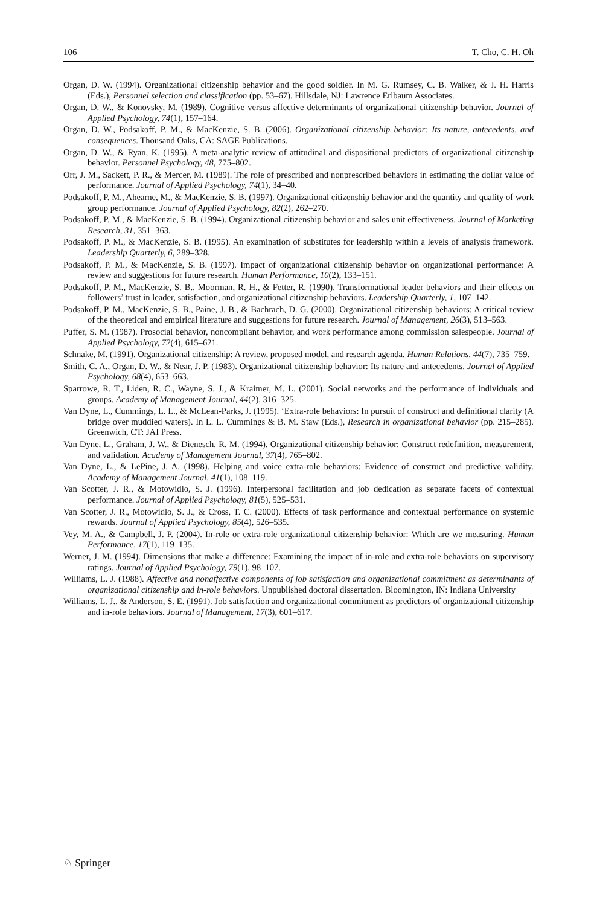106 T. Cho, C. H. Oh
Organ, D. W. (1994). Organizational citizenship behavior and the good soldier. In M. G. Rumsey, C. B. Walker, & J. H. Harris (Eds.), Personnel selection and classification (pp. 53–67). Hillsdale, NJ: Lawrence Erlbaum Associates.
Organ, D. W., & Konovsky, M. (1989). Cognitive versus affective determinants of organizational citizenship behavior. Journal of Applied Psychology, 74(1), 157–164.
Organ, D. W., Podsakoff, P. M., & MacKenzie, S. B. (2006). Organizational citizenship behavior: Its nature, antecedents, and consequences. Thousand Oaks, CA: SAGE Publications.
Organ, D. W., & Ryan, K. (1995). A meta-analytic review of attitudinal and dispositional predictors of organizational citizenship behavior. Personnel Psychology, 48, 775–802.
Orr, J. M., Sackett, P. R., & Mercer, M. (1989). The role of prescribed and nonprescribed behaviors in estimating the dollar value of performance. Journal of Applied Psychology, 74(1), 34–40.
Podsakoff, P. M., Ahearne, M., & MacKenzie, S. B. (1997). Organizational citizenship behavior and the quantity and quality of work group performance. Journal of Applied Psychology, 82(2), 262–270.
Podsakoff, P. M., & MacKenzie, S. B. (1994). Organizational citizenship behavior and sales unit effectiveness. Journal of Marketing Research, 31, 351–363.
Podsakoff, P. M., & MacKenzie, S. B. (1995). An examination of substitutes for leadership within a levels of analysis framework. Leadership Quarterly, 6, 289–328.
Podsakoff, P. M., & MacKenzie, S. B. (1997). Impact of organizational citizenship behavior on organizational performance: A review and suggestions for future research. Human Performance, 10(2), 133–151.
Podsakoff, P. M., MacKenzie, S. B., Moorman, R. H., & Fetter, R. (1990). Transformational leader behaviors and their effects on followers’ trust in leader, satisfaction, and organizational citizenship behaviors. Leadership Quarterly, 1, 107–142.
Podsakoff, P. M., MacKenzie, S. B., Paine, J. B., & Bachrach, D. G. (2000). Organizational citizenship behaviors: A critical review of the theoretical and empirical literature and suggestions for future research. Journal of Management, 26(3), 513–563.
Puffer, S. M. (1987). Prosocial behavior, noncompliant behavior, and work performance among commission salespeople. Journal of Applied Psychology, 72(4), 615–621.
Schnake, M. (1991). Organizational citizenship: A review, proposed model, and research agenda. Human Relations, 44(7), 735–759.
Smith, C. A., Organ, D. W., & Near, J. P. (1983). Organizational citizenship behavior: Its nature and antecedents. Journal of Applied Psychology, 68(4), 653–663.
Sparrowe, R. T., Liden, R. C., Wayne, S. J., & Kraimer, M. L. (2001). Social networks and the performance of individuals and groups. Academy of Management Journal, 44(2), 316–325.
Van Dyne, L., Cummings, L. L., & McLean-Parks, J. (1995). ‘Extra-role behaviors: In pursuit of construct and definitional clarity (A bridge over muddied waters). In L. L. Cummings & B. M. Staw (Eds.), Research in organizational behavior (pp. 215–285). Greenwich, CT: JAI Press.
Van Dyne, L., Graham, J. W., & Dienesch, R. M. (1994). Organizational citizenship behavior: Construct redefinition, measurement, and validation. Academy of Management Journal, 37(4), 765–802.
Van Dyne, L., & LePine, J. A. (1998). Helping and voice extra-role behaviors: Evidence of construct and predictive validity. Academy of Management Journal, 41(1), 108–119.
Van Scotter, J. R., & Motowidlo, S. J. (1996). Interpersonal facilitation and job dedication as separate facets of contextual performance. Journal of Applied Psychology, 81(5), 525–531.
Van Scotter, J. R., Motowidlo, S. J., & Cross, T. C. (2000). Effects of task performance and contextual performance on systemic rewards. Journal of Applied Psychology, 85(4), 526–535.
Vey, M. A., & Campbell, J. P. (2004). In-role or extra-role organizational citizenship behavior: Which are we measuring. Human Performance, 17(1), 119–135.
Werner, J. M. (1994). Dimensions that make a difference: Examining the impact of in-role and extra-role behaviors on supervisory ratings. Journal of Applied Psychology, 79(1), 98–107.
Williams, L. J. (1988). Affective and nonaffective components of job satisfaction and organizational commitment as determinants of organizational citizenship and in-role behaviors. Unpublished doctoral dissertation. Bloomington, IN: Indiana University
Williams, L. J., & Anderson, S. E. (1991). Job satisfaction and organizational commitment as predictors of organizational citizenship and in-role behaviors. Journal of Management, 17(3), 601–617.
♘ Springer